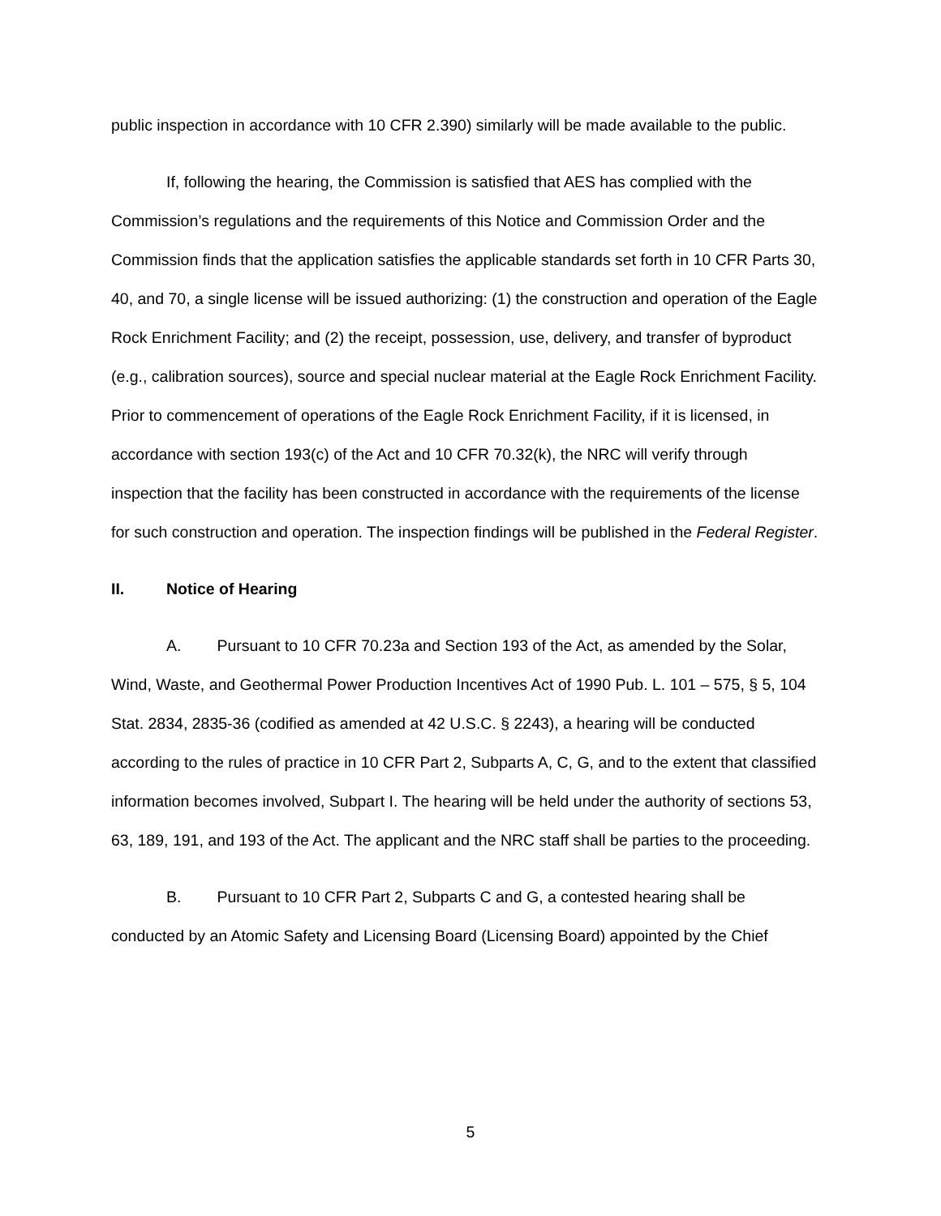public inspection in accordance with 10 CFR 2.390) similarly will be made available to the public.
If, following the hearing, the Commission is satisfied that AES has complied with the Commission’s regulations and the requirements of this Notice and Commission Order and the Commission finds that the application satisfies the applicable standards set forth in 10 CFR Parts 30, 40, and 70, a single license will be issued authorizing: (1) the construction and operation of the Eagle Rock Enrichment Facility; and (2) the receipt, possession, use, delivery, and transfer of byproduct (e.g., calibration sources), source and special nuclear material at the Eagle Rock Enrichment Facility. Prior to commencement of operations of the Eagle Rock Enrichment Facility, if it is licensed, in accordance with section 193(c) of the Act and 10 CFR 70.32(k), the NRC will verify through inspection that the facility has been constructed in accordance with the requirements of the license for such construction and operation. The inspection findings will be published in the Federal Register.
II. Notice of Hearing
A. Pursuant to 10 CFR 70.23a and Section 193 of the Act, as amended by the Solar, Wind, Waste, and Geothermal Power Production Incentives Act of 1990 Pub. L. 101 – 575, § 5, 104 Stat. 2834, 2835-36 (codified as amended at 42 U.S.C. § 2243), a hearing will be conducted according to the rules of practice in 10 CFR Part 2, Subparts A, C, G, and to the extent that classified information becomes involved, Subpart I. The hearing will be held under the authority of sections 53, 63, 189, 191, and 193 of the Act. The applicant and the NRC staff shall be parties to the proceeding.
B. Pursuant to 10 CFR Part 2, Subparts C and G, a contested hearing shall be conducted by an Atomic Safety and Licensing Board (Licensing Board) appointed by the Chief
5